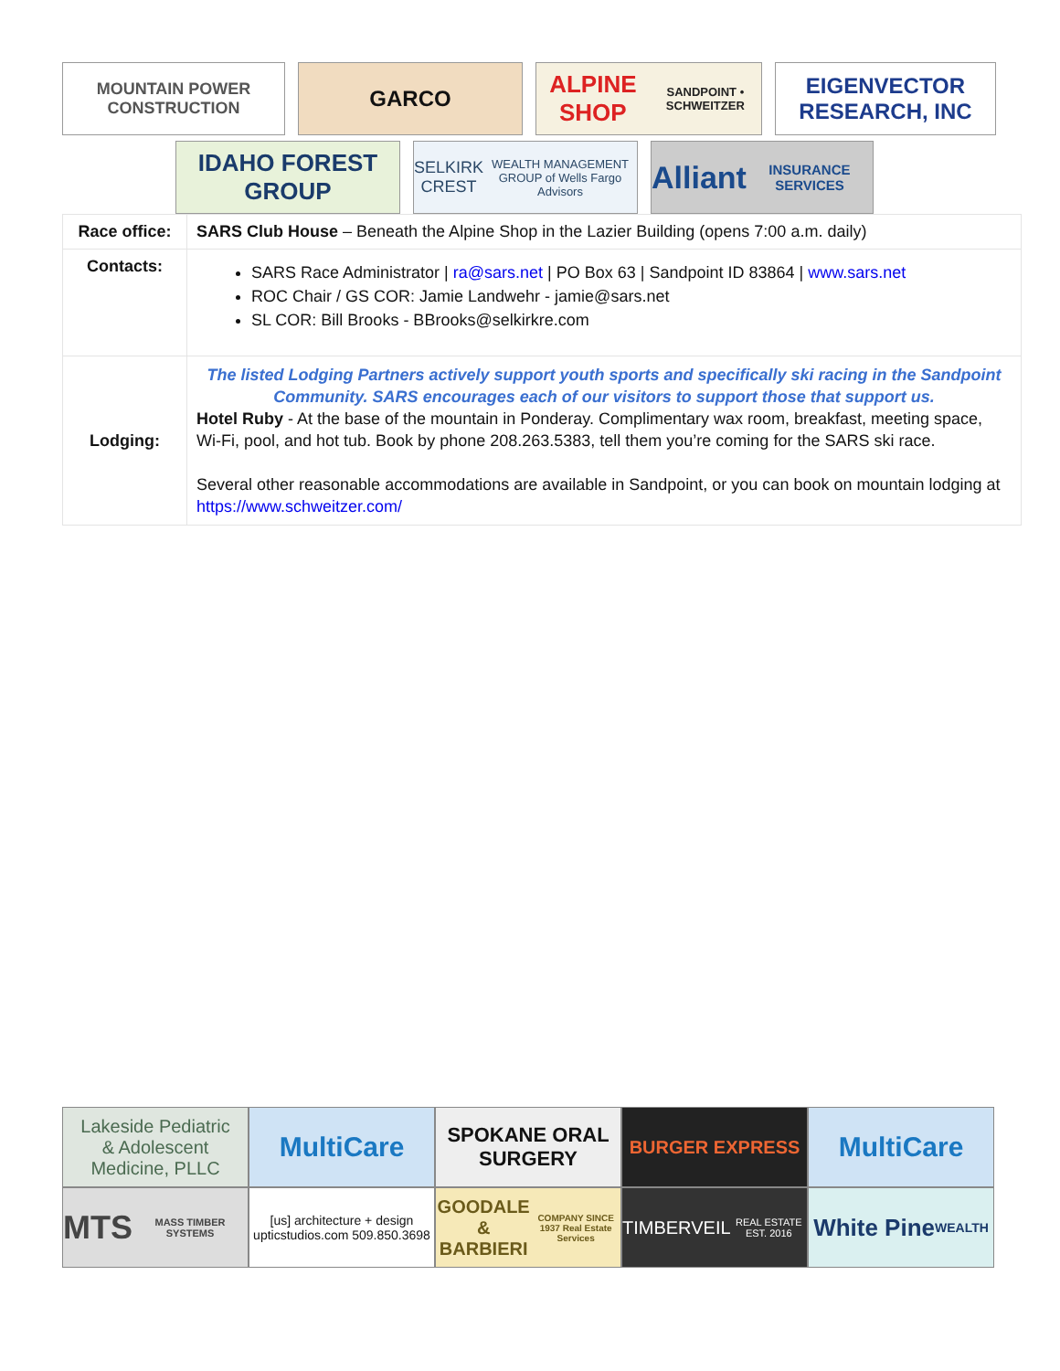MOUNTAIN POWER CONSTRUCTION
GARCO ALPINE SHOP
SANDPOINT • SCHWEITZER
EIGENVECTOR RESEARCH, INC
IDAHO FOREST GROUP
SELKIRK CREST
WEALTH MANAGEMENT GROUP of Wells Fargo Advisors
Alliant
INSURANCE SERVICES
| Race office: | SARS Club House – Beneath the Alpine Shop in the Lazier Building (opens 7:00 a.m. daily) |
| Contacts: | SARS Race Administrator / ra@sars.net / PO Box 63 / Sandpoint ID 83864 / www.sars.net ROC Chair / GS COR: Jamie Landwehr - jamie@sars.net SL COR: Bill Brooks - BBrooks@selkirkre.com |
| Lodging: | The listed Lodging Partners actively support youth sports and specifically ski racing in the Sandpoint Community. SARS encourages each of our visitors to support those that support us. Hotel Ruby - At the base of the mountain in Ponderay. Complimentary wax room, breakfast, meeting space, Wi-Fi, pool, and hot tub. Book by phone 208.263.5383, tell them you’re coming for the SARS ski race. Several other reasonable accommodations are available in Sandpoint, or you can book on mountain lodging at https://www.schweitzer.com/ |
Lakeside Pediatric
& Adolescent Medicine, PLLC
MultiCare
SPOKANE ORAL SURGERY
BURGER EXPRESS
MultiCare
MTS
MASS TIMBER SYSTEMS
[us] architecture + design upticstudios.com 509.850.3698
GOODALE & BARBIERI
COMPANY SINCE 1937 Real Estate Services
TIMBERVEIL
REAL ESTATE EST. 2016
White Pine
WEALTH